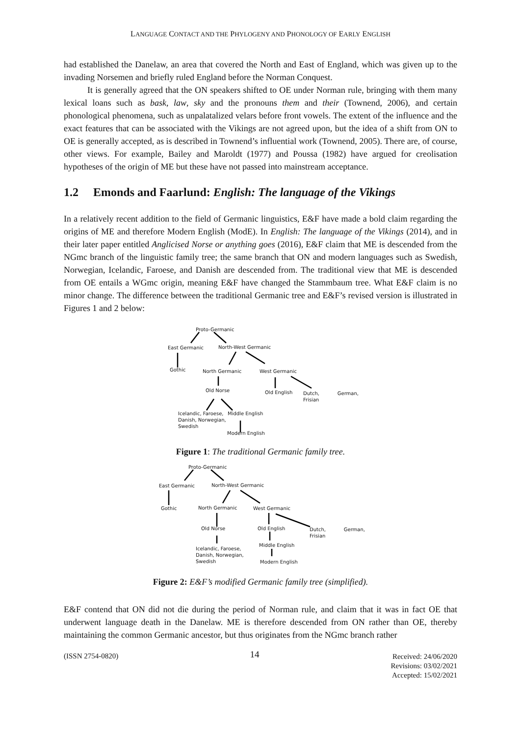LANGUAGE CONTACT AND THE PHYLOGENY AND PHONOLOGY OF EARLY ENGLISH
had established the Danelaw, an area that covered the North and East of England, which was given up to the invading Norsemen and briefly ruled England before the Norman Conquest.
It is generally agreed that the ON speakers shifted to OE under Norman rule, bringing with them many lexical loans such as bask, law, sky and the pronouns them and their (Townend, 2006), and certain phonological phenomena, such as unpalatalized velars before front vowels. The extent of the influence and the exact features that can be associated with the Vikings are not agreed upon, but the idea of a shift from ON to OE is generally accepted, as is described in Townend’s influential work (Townend, 2005). There are, of course, other views. For example, Bailey and Maroldt (1977) and Poussa (1982) have argued for creolisation hypotheses of the origin of ME but these have not passed into mainstream acceptance.
1.2 Emonds and Faarlund: English: The language of the Vikings
In a relatively recent addition to the field of Germanic linguistics, E&F have made a bold claim regarding the origins of ME and therefore Modern English (ModE). In English: The language of the Vikings (2014), and in their later paper entitled Anglicised Norse or anything goes (2016), E&F claim that ME is descended from the NGmc branch of the linguistic family tree; the same branch that ON and modern languages such as Swedish, Norwegian, Icelandic, Faroese, and Danish are descended from. The traditional view that ME is descended from OE entails a WGmc origin, meaning E&F have changed the Stammbaum tree. What E&F claim is no minor change. The difference between the traditional Germanic tree and E&F’s revised version is illustrated in Figures 1 and 2 below:
Proto-Germanic
East Germanic North-West Germanic
Gothic North Germanic West Germanic
Old Norse Old English Dutch, German, Frisian
Icelandic, Faroese,
Danish, Norwegian,
Swedish
Middle English
Modern English
Figure 1: The traditional Germanic family tree.
Proto-Germanic
East Germanic North-West Germanic
Gothic North Germanic West Germanic
Old Norse Old English Dutch, German, Frisian
Icelandic, Faroese,
Danish, Norwegian,
Swedish
Middle English
Modern English
Figure 2: E&F’s modified Germanic family tree (simplified).
E&F contend that ON did not die during the period of Norman rule, and claim that it was in fact OE that underwent language death in the Danelaw. ME is therefore descended from ON rather than OE, thereby maintaining the common Germanic ancestor, but thus originates from the NGmc branch rather
(ISSN 2754-0820)
14
Received: 24/06/2020
Revisions: 03/02/2021
Accepted: 15/02/2021